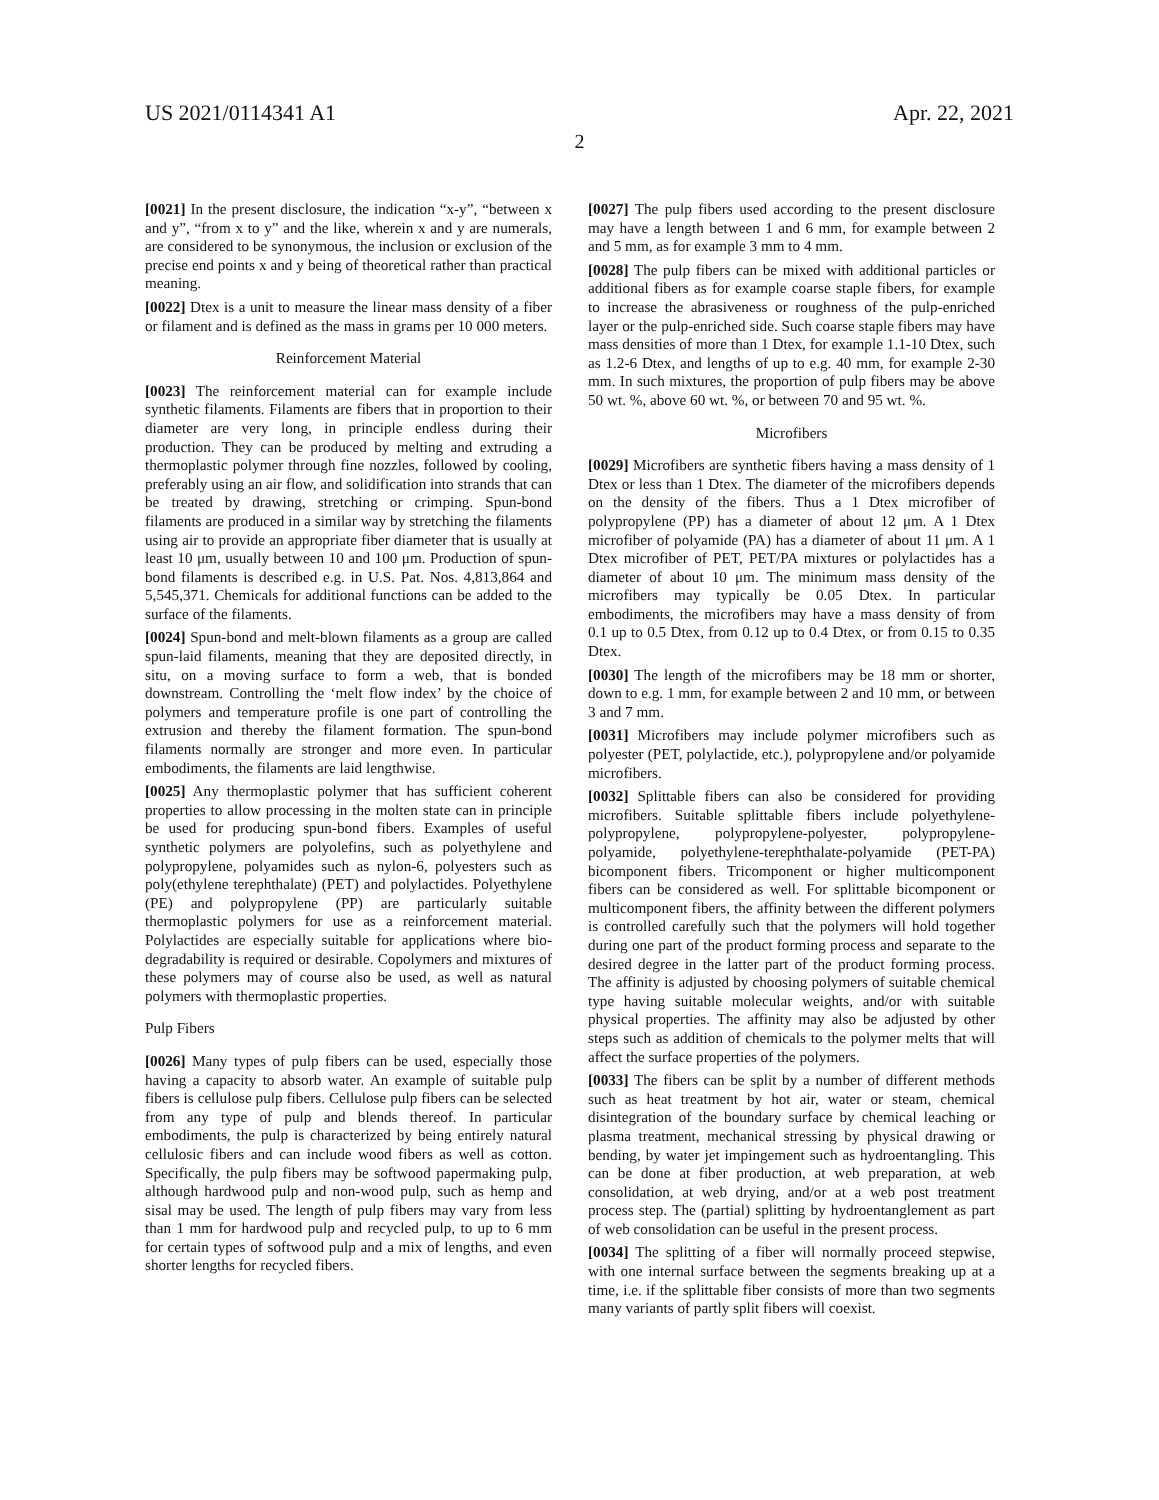US 2021/0114341 A1 Apr. 22, 2021
2
[0021] In the present disclosure, the indication “x-y”, “between x and y”, “from x to y” and the like, wherein x and y are numerals, are considered to be synonymous, the inclusion or exclusion of the precise end points x and y being of theoretical rather than practical meaning.
[0022] Dtex is a unit to measure the linear mass density of a fiber or filament and is defined as the mass in grams per 10 000 meters.
Reinforcement Material
[0023] The reinforcement material can for example include synthetic filaments. Filaments are fibers that in proportion to their diameter are very long, in principle endless during their production. They can be produced by melting and extruding a thermoplastic polymer through fine nozzles, followed by cooling, preferably using an air flow, and solidification into strands that can be treated by drawing, stretching or crimping. Spun-bond filaments are produced in a similar way by stretching the filaments using air to provide an appropriate fiber diameter that is usually at least 10 μm, usually between 10 and 100 μm. Production of spun-bond filaments is described e.g. in U.S. Pat. Nos. 4,813,864 and 5,545,371. Chemicals for additional functions can be added to the surface of the filaments.
[0024] Spun-bond and melt-blown filaments as a group are called spun-laid filaments, meaning that they are deposited directly, in situ, on a moving surface to form a web, that is bonded downstream. Controlling the ‘melt flow index’ by the choice of polymers and temperature profile is one part of controlling the extrusion and thereby the filament formation. The spun-bond filaments normally are stronger and more even. In particular embodiments, the filaments are laid lengthwise.
[0025] Any thermoplastic polymer that has sufficient coherent properties to allow processing in the molten state can in principle be used for producing spun-bond fibers. Examples of useful synthetic polymers are polyolefins, such as polyethylene and polypropylene, polyamides such as nylon-6, polyesters such as poly(ethylene terephthalate) (PET) and polylactides. Polyethylene (PE) and polypropylene (PP) are particularly suitable thermoplastic polymers for use as a reinforcement material. Polylactides are especially suitable for applications where bio-degradability is required or desirable. Copolymers and mixtures of these polymers may of course also be used, as well as natural polymers with thermoplastic properties.
Pulp Fibers
[0026] Many types of pulp fibers can be used, especially those having a capacity to absorb water. An example of suitable pulp fibers is cellulose pulp fibers. Cellulose pulp fibers can be selected from any type of pulp and blends thereof. In particular embodiments, the pulp is characterized by being entirely natural cellulosic fibers and can include wood fibers as well as cotton. Specifically, the pulp fibers may be softwood papermaking pulp, although hardwood pulp and non-wood pulp, such as hemp and sisal may be used. The length of pulp fibers may vary from less than 1 mm for hardwood pulp and recycled pulp, to up to 6 mm for certain types of softwood pulp and a mix of lengths, and even shorter lengths for recycled fibers.
[0027] The pulp fibers used according to the present disclosure may have a length between 1 and 6 mm, for example between 2 and 5 mm, as for example 3 mm to 4 mm.
[0028] The pulp fibers can be mixed with additional particles or additional fibers as for example coarse staple fibers, for example to increase the abrasiveness or roughness of the pulp-enriched layer or the pulp-enriched side. Such coarse staple fibers may have mass densities of more than 1 Dtex, for example 1.1-10 Dtex, such as 1.2-6 Dtex, and lengths of up to e.g. 40 mm, for example 2-30 mm. In such mixtures, the proportion of pulp fibers may be above 50 wt. %, above 60 wt. %, or between 70 and 95 wt. %.
Microfibers
[0029] Microfibers are synthetic fibers having a mass density of 1 Dtex or less than 1 Dtex. The diameter of the microfibers depends on the density of the fibers. Thus a 1 Dtex microfiber of polypropylene (PP) has a diameter of about 12 μm. A 1 Dtex microfiber of polyamide (PA) has a diameter of about 11 μm. A 1 Dtex microfiber of PET, PET/PA mixtures or polylactides has a diameter of about 10 μm. The minimum mass density of the microfibers may typically be 0.05 Dtex. In particular embodiments, the microfibers may have a mass density of from 0.1 up to 0.5 Dtex, from 0.12 up to 0.4 Dtex, or from 0.15 to 0.35 Dtex.
[0030] The length of the microfibers may be 18 mm or shorter, down to e.g. 1 mm, for example between 2 and 10 mm, or between 3 and 7 mm.
[0031] Microfibers may include polymer microfibers such as polyester (PET, polylactide, etc.), polypropylene and/or polyamide microfibers.
[0032] Splittable fibers can also be considered for providing microfibers. Suitable splittable fibers include polyethylene-polypropylene, polypropylene-polyester, polypropylene-polyamide, polyethylene-terephthalate-polyamide (PET-PA) bicomponent fibers. Tricomponent or higher multicomponent fibers can be considered as well. For splittable bicomponent or multicomponent fibers, the affinity between the different polymers is controlled carefully such that the polymers will hold together during one part of the product forming process and separate to the desired degree in the latter part of the product forming process. The affinity is adjusted by choosing polymers of suitable chemical type having suitable molecular weights, and/or with suitable physical properties. The affinity may also be adjusted by other steps such as addition of chemicals to the polymer melts that will affect the surface properties of the polymers.
[0033] The fibers can be split by a number of different methods such as heat treatment by hot air, water or steam, chemical disintegration of the boundary surface by chemical leaching or plasma treatment, mechanical stressing by physical drawing or bending, by water jet impingement such as hydroentangling. This can be done at fiber production, at web preparation, at web consolidation, at web drying, and/or at a web post treatment process step. The (partial) splitting by hydroentanglement as part of web consolidation can be useful in the present process.
[0034] The splitting of a fiber will normally proceed stepwise, with one internal surface between the segments breaking up at a time, i.e. if the splittable fiber consists of more than two segments many variants of partly split fibers will coexist.